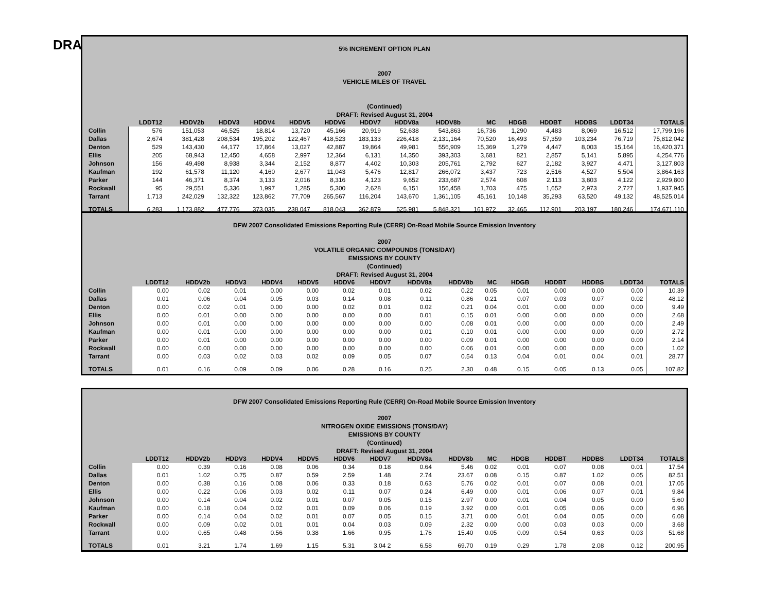DRA
5% INCREMENT OPTION PLAN
2007
VEHICLE MILES OF TRAVEL
(Continued)
DRAFT: Revised August 31, 2004
| | LDDT12 | HDDV2b | HDDV3 | HDDV4 | HDDV5 | HDDV6 | HDDV7 | HDDV8a | HDDV8b | MC | HDGB | HDDBT | HDDBS | LDDT34 | TOTALS |
| --- | --- | --- | --- | --- | --- | --- | --- | --- | --- | --- | --- | --- | --- | --- | --- |
| Collin | 576 | 151,053 | 46,525 | 18,814 | 13,720 | 45,166 | 20,919 | 52,638 | 543,863 | 16,736 | 1,290 | 4,483 | 8,069 | 16,512 | 17,799,196 |
| Dallas | 2,674 | 381,428 | 208,534 | 195,202 | 122,467 | 418,523 | 183,133 | 226,418 | 2,131,164 | 70,520 | 16,493 | 57,359 | 103,234 | 76,719 | 75,812,042 |
| Denton | 529 | 143,430 | 44,177 | 17,864 | 13,027 | 42,887 | 19,864 | 49,981 | 556,909 | 15,369 | 1,279 | 4,447 | 8,003 | 15,164 | 16,420,371 |
| Ellis | 205 | 68,943 | 12,450 | 4,658 | 2,997 | 12,364 | 6,131 | 14,350 | 393,303 | 3,681 | 821 | 2,857 | 5,141 | 5,895 | 4,254,776 |
| Johnson | 156 | 49,498 | 8,938 | 3,344 | 2,152 | 8,877 | 4,402 | 10,303 | 205,761 | 2,792 | 627 | 2,182 | 3,927 | 4,471 | 3,127,803 |
| Kaufman | 192 | 61,578 | 11,120 | 4,160 | 2,677 | 11,043 | 5,476 | 12,817 | 266,072 | 3,437 | 723 | 2,516 | 4,527 | 5,504 | 3,864,163 |
| Parker | 144 | 46,371 | 8,374 | 3,133 | 2,016 | 8,316 | 4,123 | 9,652 | 233,687 | 2,574 | 608 | 2,113 | 3,803 | 4,122 | 2,929,800 |
| Rockwall | 95 | 29,551 | 5,336 | 1,997 | 1,285 | 5,300 | 2,628 | 6,151 | 156,458 | 1,703 | 475 | 1,652 | 2,973 | 2,727 | 1,937,945 |
| Tarrant | 1,713 | 242,029 | 132,322 | 123,862 | 77,709 | 265,567 | 116,204 | 143,670 | 1,361,105 | 45,161 | 10,148 | 35,293 | 63,520 | 49,132 | 48,525,014 |
| TOTALS | 6,283 | 1,173,882 | 477,776 | 373,035 | 238,047 | 818,043 | 362,879 | 525,981 | 5,848,321 | 161,972 | 32,465 | 112,901 | 203,197 | 180,246 | 174,671,110 |
DFW 2007 Consolidated Emissions Reporting Rule (CERR) On-Road Mobile Source Emission Inventory
2007
VOLATILE ORGANIC COMPOUNDS (TONS/DAY)
EMISSIONS BY COUNTY
(Continued)
DRAFT: Revised August 31, 2004
| | LDDT12 | HDDV2b | HDDV3 | HDDV4 | HDDV5 | HDDV6 | HDDV7 | HDDV8a | HDDV8b | MC | HDGB | HDDBT | HDDBS | LDDT34 | TOTALS |
| --- | --- | --- | --- | --- | --- | --- | --- | --- | --- | --- | --- | --- | --- | --- | --- |
| Collin | 0.00 | 0.02 | 0.01 | 0.00 | 0.00 | 0.02 | 0.01 | 0.02 | 0.22 | 0.05 | 0.01 | 0.00 | 0.00 | 0.00 | 10.39 |
| Dallas | 0.01 | 0.06 | 0.04 | 0.05 | 0.03 | 0.14 | 0.08 | 0.11 | 0.86 | 0.21 | 0.07 | 0.03 | 0.07 | 0.02 | 48.12 |
| Denton | 0.00 | 0.02 | 0.01 | 0.00 | 0.00 | 0.02 | 0.01 | 0.02 | 0.21 | 0.04 | 0.01 | 0.00 | 0.00 | 0.00 | 9.49 |
| Ellis | 0.00 | 0.01 | 0.00 | 0.00 | 0.00 | 0.00 | 0.00 | 0.01 | 0.15 | 0.01 | 0.00 | 0.00 | 0.00 | 0.00 | 2.68 |
| Johnson | 0.00 | 0.01 | 0.00 | 0.00 | 0.00 | 0.00 | 0.00 | 0.00 | 0.08 | 0.01 | 0.00 | 0.00 | 0.00 | 0.00 | 2.49 |
| Kaufman | 0.00 | 0.01 | 0.00 | 0.00 | 0.00 | 0.00 | 0.00 | 0.01 | 0.10 | 0.01 | 0.00 | 0.00 | 0.00 | 0.00 | 2.72 |
| Parker | 0.00 | 0.01 | 0.00 | 0.00 | 0.00 | 0.00 | 0.00 | 0.00 | 0.09 | 0.01 | 0.00 | 0.00 | 0.00 | 0.00 | 2.14 |
| Rockwall | 0.00 | 0.00 | 0.00 | 0.00 | 0.00 | 0.00 | 0.00 | 0.00 | 0.06 | 0.01 | 0.00 | 0.00 | 0.00 | 0.00 | 1.02 |
| Tarrant | 0.00 | 0.03 | 0.02 | 0.03 | 0.02 | 0.09 | 0.05 | 0.07 | 0.54 | 0.13 | 0.04 | 0.01 | 0.04 | 0.01 | 28.77 |
| TOTALS | 0.01 | 0.16 | 0.09 | 0.09 | 0.06 | 0.28 | 0.16 | 0.25 | 2.30 | 0.48 | 0.15 | 0.05 | 0.13 | 0.05 | 107.82 |
DFW 2007 Consolidated Emissions Reporting Rule (CERR) On-Road Mobile Source Emission Inventory
2007
NITROGEN OXIDE EMISSIONS (TONS/DAY)
EMISSIONS BY COUNTY
(Continued)
DRAFT: Revised August 31, 2004
| | LDDT12 | HDDV2b | HDDV3 | HDDV4 | HDDV5 | HDDV6 | HDDV7 | HDDV8a | HDDV8b | MC | HDGB | HDDBT | HDDBS | LDDT34 | TOTALS |
| --- | --- | --- | --- | --- | --- | --- | --- | --- | --- | --- | --- | --- | --- | --- | --- |
| Collin | 0.00 | 0.39 | 0.16 | 0.08 | 0.06 | 0.34 | 0.18 | 0.64 | 5.46 | 0.02 | 0.01 | 0.07 | 0.08 | 0.01 | 17.54 |
| Dallas | 0.01 | 1.02 | 0.75 | 0.87 | 0.59 | 2.59 | 1.48 | 2.74 | 23.67 | 0.08 | 0.15 | 0.87 | 1.02 | 0.05 | 82.51 |
| Denton | 0.00 | 0.38 | 0.16 | 0.08 | 0.06 | 0.33 | 0.18 | 0.63 | 5.76 | 0.02 | 0.01 | 0.07 | 0.08 | 0.01 | 17.05 |
| Ellis | 0.00 | 0.22 | 0.06 | 0.03 | 0.02 | 0.11 | 0.07 | 0.24 | 6.49 | 0.00 | 0.01 | 0.06 | 0.07 | 0.01 | 9.84 |
| Johnson | 0.00 | 0.14 | 0.04 | 0.02 | 0.01 | 0.07 | 0.05 | 0.15 | 2.97 | 0.00 | 0.01 | 0.04 | 0.05 | 0.00 | 5.60 |
| Kaufman | 0.00 | 0.18 | 0.04 | 0.02 | 0.01 | 0.09 | 0.06 | 0.19 | 3.92 | 0.00 | 0.01 | 0.05 | 0.06 | 0.00 | 6.96 |
| Parker | 0.00 | 0.14 | 0.04 | 0.02 | 0.01 | 0.07 | 0.05 | 0.15 | 3.71 | 0.00 | 0.01 | 0.04 | 0.05 | 0.00 | 6.08 |
| Rockwall | 0.00 | 0.09 | 0.02 | 0.01 | 0.01 | 0.04 | 0.03 | 0.09 | 2.32 | 0.00 | 0.00 | 0.03 | 0.03 | 0.00 | 3.68 |
| Tarrant | 0.00 | 0.65 | 0.48 | 0.56 | 0.38 | 1.66 | 0.95 | 1.76 | 15.40 | 0.05 | 0.09 | 0.54 | 0.63 | 0.03 | 51.68 |
| TOTALS | 0.01 | 3.21 | 1.74 | 1.69 | 1.15 | 5.31 | 3.04 2 | 6.58 | 69.70 | 0.19 | 0.29 | 1.78 | 2.08 | 0.12 | 200.95 |